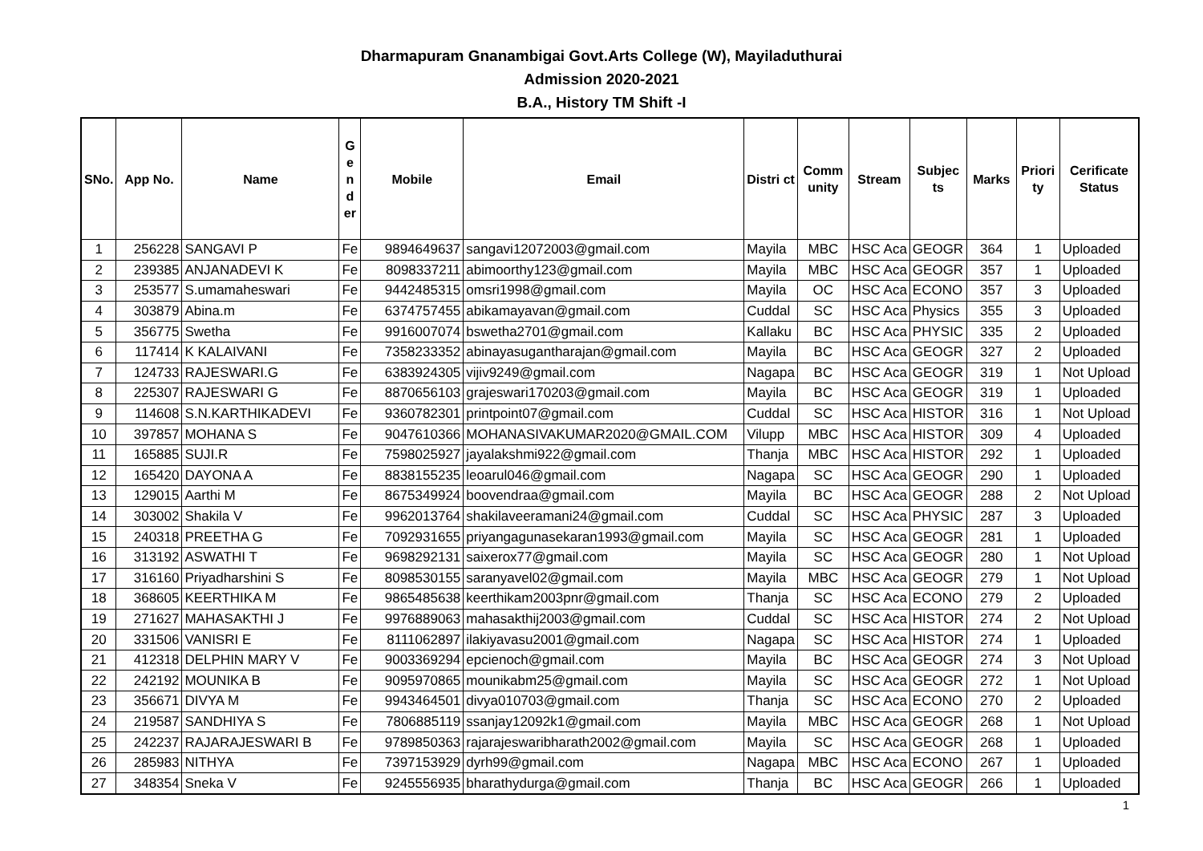Dharmapuram Gnanambigai Govt.Arts College (W), Mayiladuthurai
Admission 2020-2021
B.A., History TM Shift -I
| SNo. | App No. | Name | G e n d er | Mobile | Email | Distri ct | Comm unity | Stream | Subjec ts | Marks | Priori ty | Cerificate Status |
| --- | --- | --- | --- | --- | --- | --- | --- | --- | --- | --- | --- | --- |
| 1 | 256228 | SANGAVI P | Fe | 9894649637 | sangavi12072003@gmail.com | Mayila | MBC | HSC Aca | GEOGR | 364 | 1 | Uploaded |
| 2 | 239385 | ANJANADEVI K | Fe | 8098337211 | abimoorthy123@gmail.com | Mayila | MBC | HSC Aca | GEOGR | 357 | 1 | Uploaded |
| 3 | 253577 | S.umamaheswari | Fe | 9442485315 | omsri1998@gmail.com | Mayila | OC | HSC Aca | ECONO | 357 | 3 | Uploaded |
| 4 | 303879 | Abina.m | Fe | 6374757455 | abikamayavan@gmail.com | Cuddal | SC | HSC Aca | Physics | 355 | 3 | Uploaded |
| 5 | 356775 | Swetha | Fe | 9916007074 | bswetha2701@gmail.com | Kallaku | BC | HSC Aca | PHYSIC | 335 | 2 | Uploaded |
| 6 | 117414 | K KALAIVANI | Fe | 7358233352 | abinayasugantharajan@gmail.com | Mayila | BC | HSC Aca | GEOGR | 327 | 2 | Uploaded |
| 7 | 124733 | RAJESWARI.G | Fe | 6383924305 | vijiv9249@gmail.com | Nagapa | BC | HSC Aca | GEOGR | 319 | 1 | Not Upload |
| 8 | 225307 | RAJESWARI G | Fe | 8870656103 | grajeswari170203@gmail.com | Mayila | BC | HSC Aca | GEOGR | 319 | 1 | Uploaded |
| 9 | 114608 | S.N.KARTHIKADEVI | Fe | 9360782301 | printpoint07@gmail.com | Cuddal | SC | HSC Aca | HISTOR | 316 | 1 | Not Upload |
| 10 | 397857 | MOHANA S | Fe | 9047610366 | MOHANASIVAKUMAR2020@GMAIL.COM | Vilupp | MBC | HSC Aca | HISTOR | 309 | 4 | Uploaded |
| 11 | 165885 | SUJI.R | Fe | 7598025927 | jayalakshmi922@gmail.com | Thanja | MBC | HSC Aca | HISTOR | 292 | 1 | Uploaded |
| 12 | 165420 | DAYONA A | Fe | 8838155235 | leoarul046@gmail.com | Nagapa | SC | HSC Aca | GEOGR | 290 | 1 | Uploaded |
| 13 | 129015 | Aarthi M | Fe | 8675349924 | boovendraa@gmail.com | Mayila | BC | HSC Aca | GEOGR | 288 | 2 | Not Upload |
| 14 | 303002 | Shakila V | Fe | 9962013764 | shakilaveeramani24@gmail.com | Cuddal | SC | HSC Aca | PHYSIC | 287 | 3 | Uploaded |
| 15 | 240318 | PREETHA G | Fe | 7092931655 | priyangagunasekaran1993@gmail.com | Mayila | SC | HSC Aca | GEOGR | 281 | 1 | Uploaded |
| 16 | 313192 | ASWATHI T | Fe | 9698292131 | saixerox77@gmail.com | Mayila | SC | HSC Aca | GEOGR | 280 | 1 | Not Upload |
| 17 | 316160 | Priyadharshini S | Fe | 8098530155 | saranyavel02@gmail.com | Mayila | MBC | HSC Aca | GEOGR | 279 | 1 | Not Upload |
| 18 | 368605 | KEERTHIKA M | Fe | 9865485638 | keerthikam2003pnr@gmail.com | Thanja | SC | HSC Aca | ECONO | 279 | 2 | Uploaded |
| 19 | 271627 | MAHASAKTHI J | Fe | 9976889063 | mahasakthij2003@gmail.com | Cuddal | SC | HSC Aca | HISTOR | 274 | 2 | Not Upload |
| 20 | 331506 | VANISRI E | Fe | 8111062897 | ilakiyavasu2001@gmail.com | Nagapa | SC | HSC Aca | HISTOR | 274 | 1 | Uploaded |
| 21 | 412318 | DELPHIN MARY V | Fe | 9003369294 | epcienoch@gmail.com | Mayila | BC | HSC Aca | GEOGR | 274 | 3 | Not Upload |
| 22 | 242192 | MOUNIKA B | Fe | 9095970865 | mounikabm25@gmail.com | Mayila | SC | HSC Aca | GEOGR | 272 | 1 | Not Upload |
| 23 | 356671 | DIVYA M | Fe | 9943464501 | divya010703@gmail.com | Thanja | SC | HSC Aca | ECONO | 270 | 2 | Uploaded |
| 24 | 219587 | SANDHIYA S | Fe | 7806885119 | ssanjay12092k1@gmail.com | Mayila | MBC | HSC Aca | GEOGR | 268 | 1 | Not Upload |
| 25 | 242237 | RAJARAJESWARI B | Fe | 9789850363 | rajarajeswaribharath2002@gmail.com | Mayila | SC | HSC Aca | GEOGR | 268 | 1 | Uploaded |
| 26 | 285983 | NITHYA | Fe | 7397153929 | dyrh99@gmail.com | Nagapa | MBC | HSC Aca | ECONO | 267 | 1 | Uploaded |
| 27 | 348354 | Sneka V | Fe | 9245556935 | bharathydurga@gmail.com | Thanja | BC | HSC Aca | GEOGR | 266 | 1 | Uploaded |
1